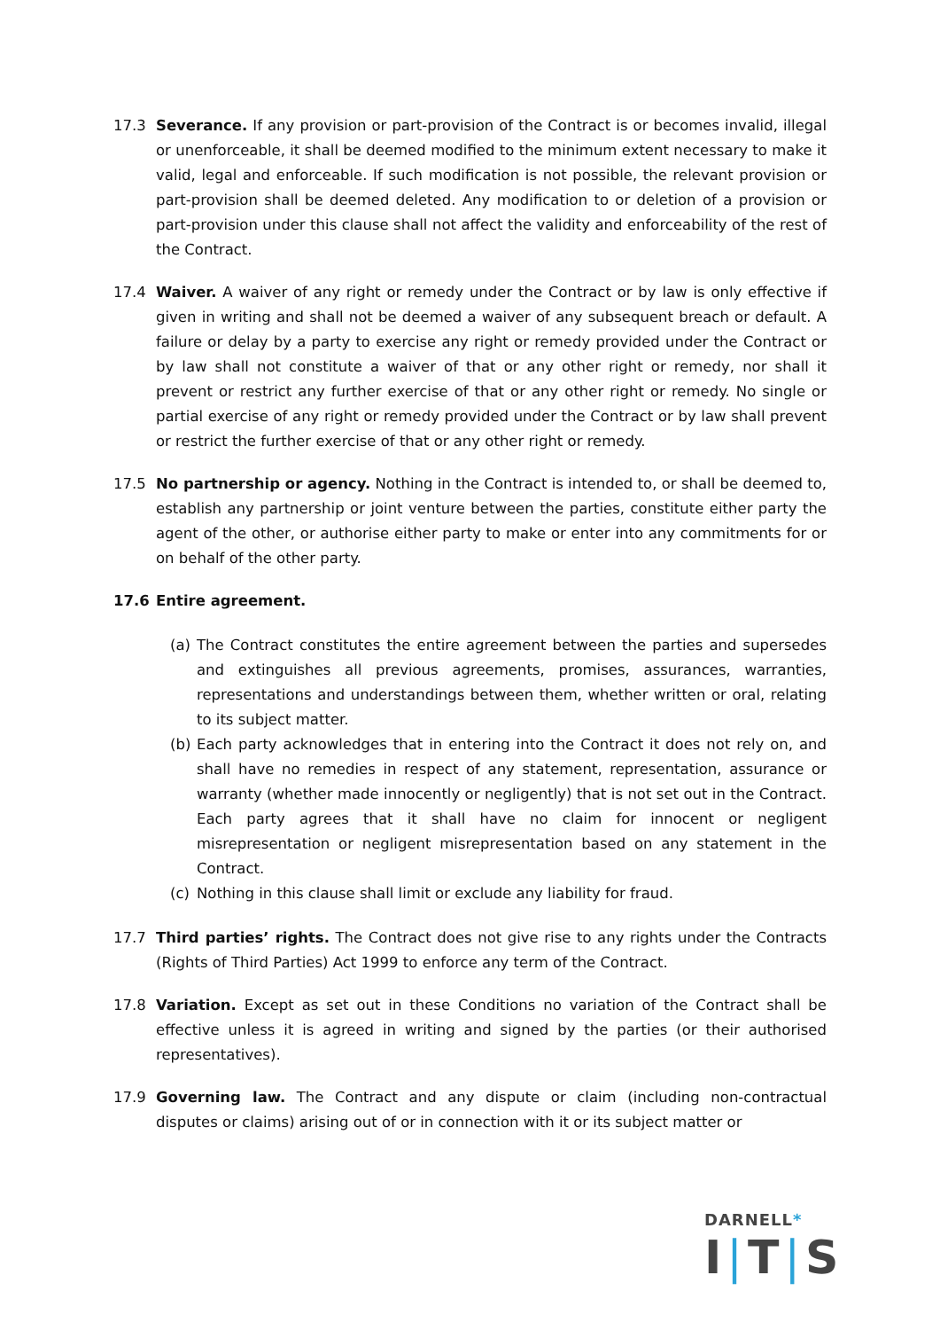17.3 Severance. If any provision or part-provision of the Contract is or becomes invalid, illegal or unenforceable, it shall be deemed modified to the minimum extent necessary to make it valid, legal and enforceable. If such modification is not possible, the relevant provision or part-provision shall be deemed deleted. Any modification to or deletion of a provision or part-provision under this clause shall not affect the validity and enforceability of the rest of the Contract.
17.4 Waiver. A waiver of any right or remedy under the Contract or by law is only effective if given in writing and shall not be deemed a waiver of any subsequent breach or default. A failure or delay by a party to exercise any right or remedy provided under the Contract or by law shall not constitute a waiver of that or any other right or remedy, nor shall it prevent or restrict any further exercise of that or any other right or remedy. No single or partial exercise of any right or remedy provided under the Contract or by law shall prevent or restrict the further exercise of that or any other right or remedy.
17.5 No partnership or agency. Nothing in the Contract is intended to, or shall be deemed to, establish any partnership or joint venture between the parties, constitute either party the agent of the other, or authorise either party to make or enter into any commitments for or on behalf of the other party.
17.6 Entire agreement.
(a) The Contract constitutes the entire agreement between the parties and supersedes and extinguishes all previous agreements, promises, assurances, warranties, representations and understandings between them, whether written or oral, relating to its subject matter.
(b) Each party acknowledges that in entering into the Contract it does not rely on, and shall have no remedies in respect of any statement, representation, assurance or warranty (whether made innocently or negligently) that is not set out in the Contract. Each party agrees that it shall have no claim for innocent or negligent misrepresentation or negligent misrepresentation based on any statement in the Contract.
(c) Nothing in this clause shall limit or exclude any liability for fraud.
17.7 Third parties’ rights. The Contract does not give rise to any rights under the Contracts (Rights of Third Parties) Act 1999 to enforce any term of the Contract.
17.8 Variation. Except as set out in these Conditions no variation of the Contract shall be effective unless it is agreed in writing and signed by the parties (or their authorised representatives).
17.9 Governing law. The Contract and any dispute or claim (including non-contractual disputes or claims) arising out of or in connection with it or its subject matter or
DARNELL*
I|T|S